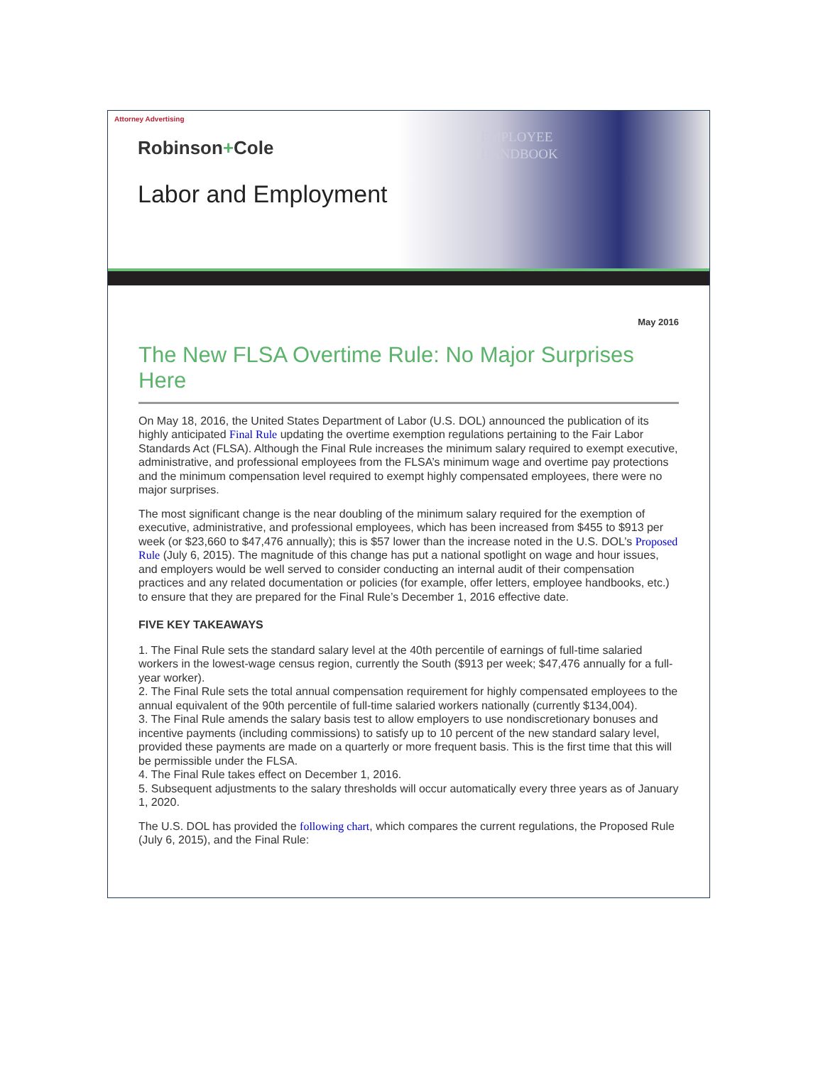Attorney Advertising
Robinson+Cole
Labor and Employment
EMPLOYEE
HANDBOOK
May 2016
The New FLSA Overtime Rule: No Major Surprises Here
On May 18, 2016, the United States Department of Labor (U.S. DOL) announced the publication of its highly anticipated Final Rule updating the overtime exemption regulations pertaining to the Fair Labor Standards Act (FLSA). Although the Final Rule increases the minimum salary required to exempt executive, administrative, and professional employees from the FLSA’s minimum wage and overtime pay protections and the minimum compensation level required to exempt highly compensated employees, there were no major surprises.
The most significant change is the near doubling of the minimum salary required for the exemption of executive, administrative, and professional employees, which has been increased from $455 to $913 per week (or $23,660 to $47,476 annually); this is $57 lower than the increase noted in the U.S. DOL’s Proposed Rule (July 6, 2015). The magnitude of this change has put a national spotlight on wage and hour issues, and employers would be well served to consider conducting an internal audit of their compensation practices and any related documentation or policies (for example, offer letters, employee handbooks, etc.) to ensure that they are prepared for the Final Rule’s December 1, 2016 effective date.
FIVE KEY TAKEAWAYS
1. The Final Rule sets the standard salary level at the 40th percentile of earnings of full-time salaried workers in the lowest-wage census region, currently the South ($913 per week; $47,476 annually for a full-year worker).
2. The Final Rule sets the total annual compensation requirement for highly compensated employees to the annual equivalent of the 90th percentile of full-time salaried workers nationally (currently $134,004).
3. The Final Rule amends the salary basis test to allow employers to use nondiscretionary bonuses and incentive payments (including commissions) to satisfy up to 10 percent of the new standard salary level, provided these payments are made on a quarterly or more frequent basis. This is the first time that this will be permissible under the FLSA.
4. The Final Rule takes effect on December 1, 2016.
5. Subsequent adjustments to the salary thresholds will occur automatically every three years as of January 1, 2020.
The U.S. DOL has provided the following chart, which compares the current regulations, the Proposed Rule (July 6, 2015), and the Final Rule: